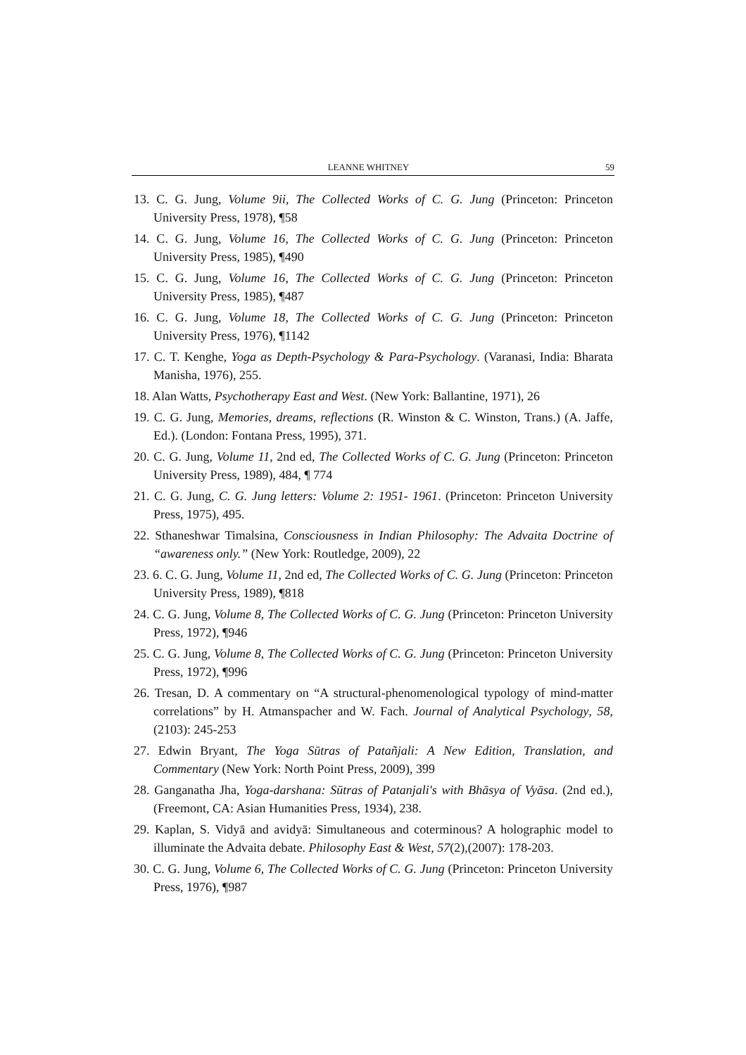LEANNE WHITNEY 59
13. C. G. Jung, Volume 9ii, The Collected Works of C. G. Jung (Princeton: Princeton University Press, 1978), ¶58
14. C. G. Jung, Volume 16, The Collected Works of C. G. Jung (Princeton: Princeton University Press, 1985), ¶490
15. C. G. Jung, Volume 16, The Collected Works of C. G. Jung (Princeton: Princeton University Press, 1985), ¶487
16. C. G. Jung, Volume 18, The Collected Works of C. G. Jung (Princeton: Princeton University Press, 1976), ¶1142
17. C. T. Kenghe, Yoga as Depth-Psychology & Para-Psychology. (Varanasi, India: Bharata Manisha, 1976), 255.
18. Alan Watts, Psychotherapy East and West. (New York: Ballantine, 1971), 26
19. C. G. Jung, Memories, dreams, reflections (R. Winston & C. Winston, Trans.) (A. Jaffe, Ed.). (London: Fontana Press, 1995), 371.
20. C. G. Jung, Volume 11, 2nd ed, The Collected Works of C. G. Jung (Princeton: Princeton University Press, 1989), 484, ¶ 774
21. C. G. Jung, C. G. Jung letters: Volume 2: 1951- 1961. (Princeton: Princeton University Press, 1975), 495.
22. Sthaneshwar Timalsina, Consciousness in Indian Philosophy: The Advaita Doctrine of “awareness only.” (New York: Routledge, 2009), 22
23. 6. C. G. Jung, Volume 11, 2nd ed, The Collected Works of C. G. Jung (Princeton: Princeton University Press, 1989), ¶818
24. C. G. Jung, Volume 8, The Collected Works of C. G. Jung (Princeton: Princeton University Press, 1972), ¶946
25. C. G. Jung, Volume 8, The Collected Works of C. G. Jung (Princeton: Princeton University Press, 1972), ¶996
26. Tresan, D. A commentary on “A structural-phenomenological typology of mind-matter correlations” by H. Atmanspacher and W. Fach. Journal of Analytical Psychology, 58, (2103): 245-253
27. Edwin Bryant, The Yoga Sūtras of Patañjali: A New Edition, Translation, and Commentary (New York: North Point Press, 2009), 399
28. Ganganatha Jha, Yoga-darshana: Sūtras of Patanjali's with Bhāsya of Vyāsa. (2nd ed.), (Freemont, CA: Asian Humanities Press, 1934), 238.
29. Kaplan, S. Vidyā and avidyā: Simultaneous and coterminous? A holographic model to illuminate the Advaita debate. Philosophy East & West, 57(2),(2007): 178-203.
30. C. G. Jung, Volume 6, The Collected Works of C. G. Jung (Princeton: Princeton University Press, 1976), ¶987